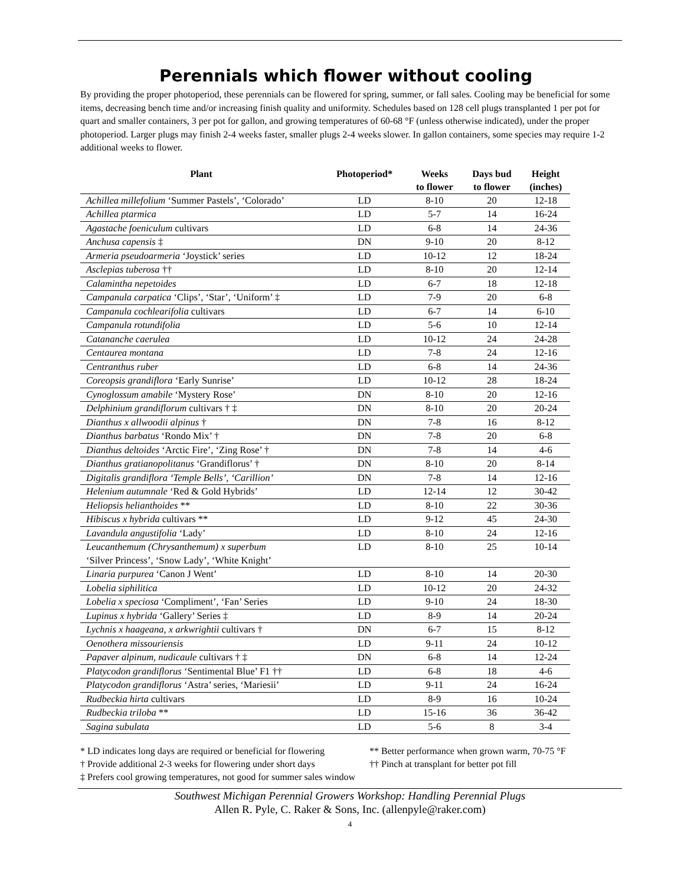Perennials which flower without cooling
By providing the proper photoperiod, these perennials can be flowered for spring, summer, or fall sales. Cooling may be beneficial for some items, decreasing bench time and/or increasing finish quality and uniformity. Schedules based on 128 cell plugs transplanted 1 per pot for quart and smaller containers, 3 per pot for gallon, and growing temperatures of 60-68 °F (unless otherwise indicated), under the proper photoperiod. Larger plugs may finish 2-4 weeks faster, smaller plugs 2-4 weeks slower. In gallon containers, some species may require 1-2 additional weeks to flower.
| Plant | Photoperiod* | Weeks to flower | Days bud to flower | Height (inches) |
| --- | --- | --- | --- | --- |
| Achillea millefolium ‘Summer Pastels’, ‘Colorado’ | LD | 8-10 | 20 | 12-18 |
| Achillea ptarmica | LD | 5-7 | 14 | 16-24 |
| Agastache foeniculum cultivars | LD | 6-8 | 14 | 24-36 |
| Anchusa capensis ‡ | DN | 9-10 | 20 | 8-12 |
| Armeria pseudoarmeria ‘Joystick’ series | LD | 10-12 | 12 | 18-24 |
| Asclepias tuberosa †† | LD | 8-10 | 20 | 12-14 |
| Calamintha nepetoides | LD | 6-7 | 18 | 12-18 |
| Campanula carpatica ‘Clips’, ‘Star’, ‘Uniform’ ‡ | LD | 7-9 | 20 | 6-8 |
| Campanula cochlearifolia cultivars | LD | 6-7 | 14 | 6-10 |
| Campanula rotundifolia | LD | 5-6 | 10 | 12-14 |
| Catananche caerulea | LD | 10-12 | 24 | 24-28 |
| Centaurea montana | LD | 7-8 | 24 | 12-16 |
| Centranthus ruber | LD | 6-8 | 14 | 24-36 |
| Coreopsis grandiflora ‘Early Sunrise’ | LD | 10-12 | 28 | 18-24 |
| Cynoglossum amabile ‘Mystery Rose’ | DN | 8-10 | 20 | 12-16 |
| Delphinium grandiflorum cultivars † ‡ | DN | 8-10 | 20 | 20-24 |
| Dianthus x allwoodii alpinus † | DN | 7-8 | 16 | 8-12 |
| Dianthus barbatus ‘Rondo Mix’ † | DN | 7-8 | 20 | 6-8 |
| Dianthus deltoides ‘Arctic Fire’, ‘Zing Rose’ † | DN | 7-8 | 14 | 4-6 |
| Dianthus gratianopolitanus ‘Grandiflorus’ † | DN | 8-10 | 20 | 8-14 |
| Digitalis grandiflora ‘Temple Bells’, ‘Carillion’ | DN | 7-8 | 14 | 12-16 |
| Helenium autumnale ‘Red & Gold Hybrids’ | LD | 12-14 | 12 | 30-42 |
| Heliopsis helianthoides ** | LD | 8-10 | 22 | 30-36 |
| Hibiscus x hybrida cultivars ** | LD | 9-12 | 45 | 24-30 |
| Lavandula angustifolia ‘Lady’ | LD | 8-10 | 24 | 12-16 |
| Leucanthemum (Chrysanthemum) x superbum ‘Silver Princess’, ‘Snow Lady’, ‘White Knight’ | LD | 8-10 | 25 | 10-14 |
| Linaria purpurea ‘Canon J Went’ | LD | 8-10 | 14 | 20-30 |
| Lobelia siphilitica | LD | 10-12 | 20 | 24-32 |
| Lobelia x speciosa ‘Compliment’, ‘Fan’ Series | LD | 9-10 | 24 | 18-30 |
| Lupinus x hybrida ‘Gallery’ Series ‡ | LD | 8-9 | 14 | 20-24 |
| Lychnis x haageana, x arkwrightii cultivars † | DN | 6-7 | 15 | 8-12 |
| Oenothera missouriensis | LD | 9-11 | 24 | 10-12 |
| Papaver alpinum, nudicaule cultivars † ‡ | DN | 6-8 | 14 | 12-24 |
| Platycodon grandiflorus ‘Sentimental Blue’ F1 †† | LD | 6-8 | 18 | 4-6 |
| Platycodon grandiflorus ‘Astra’ series, ‘Mariesii’ | LD | 9-11 | 24 | 16-24 |
| Rudbeckia hirta cultivars | LD | 8-9 | 16 | 10-24 |
| Rudbeckia triloba ** | LD | 15-16 | 36 | 36-42 |
| Sagina subulata | LD | 5-6 | 8 | 3-4 |
* LD indicates long days are required or beneficial for flowering ** Better performance when grown warm, 70-75 °F
† Provide additional 2-3 weeks for flowering under short days †† Pinch at transplant for better pot fill
‡ Prefers cool growing temperatures, not good for summer sales window
Southwest Michigan Perennial Growers Workshop: Handling Perennial Plugs
Allen R. Pyle, C. Raker & Sons, Inc. (allenpyle@raker.com)
4